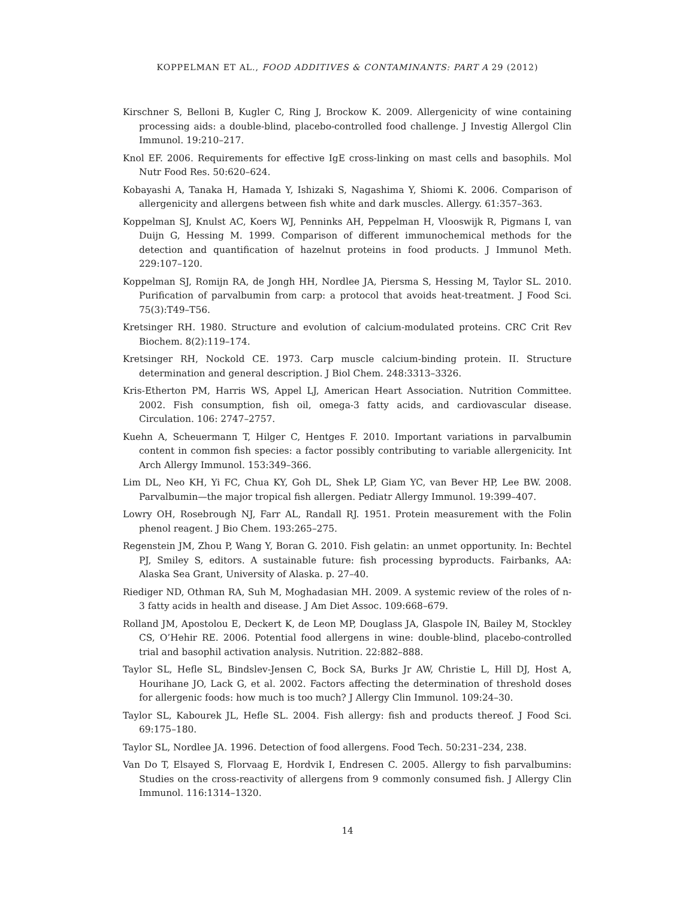KOPPELMAN ET AL., FOOD ADDITIVES & CONTAMINANTS: PART A 29 (2012)
Kirschner S, Belloni B, Kugler C, Ring J, Brockow K. 2009. Allergenicity of wine containing processing aids: a double-blind, placebo-controlled food challenge. J Investig Allergol Clin Immunol. 19:210–217.
Knol EF. 2006. Requirements for effective IgE cross-linking on mast cells and basophils. Mol Nutr Food Res. 50:620–624.
Kobayashi A, Tanaka H, Hamada Y, Ishizaki S, Nagashima Y, Shiomi K. 2006. Comparison of allergenicity and allergens between fish white and dark muscles. Allergy. 61:357–363.
Koppelman SJ, Knulst AC, Koers WJ, Penninks AH, Peppelman H, Vlooswijk R, Pigmans I, van Duijn G, Hessing M. 1999. Comparison of different immunochemical methods for the detection and quantification of hazelnut proteins in food products. J Immunol Meth. 229:107–120.
Koppelman SJ, Romijn RA, de Jongh HH, Nordlee JA, Piersma S, Hessing M, Taylor SL. 2010. Purification of parvalbumin from carp: a protocol that avoids heat-treatment. J Food Sci. 75(3):T49–T56.
Kretsinger RH. 1980. Structure and evolution of calcium-modulated proteins. CRC Crit Rev Biochem. 8(2):119–174.
Kretsinger RH, Nockold CE. 1973. Carp muscle calcium-binding protein. II. Structure determination and general description. J Biol Chem. 248:3313–3326.
Kris-Etherton PM, Harris WS, Appel LJ, American Heart Association. Nutrition Committee. 2002. Fish consumption, fish oil, omega-3 fatty acids, and cardiovascular disease. Circulation. 106: 2747–2757.
Kuehn A, Scheuermann T, Hilger C, Hentges F. 2010. Important variations in parvalbumin content in common fish species: a factor possibly contributing to variable allergenicity. Int Arch Allergy Immunol. 153:349–366.
Lim DL, Neo KH, Yi FC, Chua KY, Goh DL, Shek LP, Giam YC, van Bever HP, Lee BW. 2008. Parvalbumin—the major tropical fish allergen. Pediatr Allergy Immunol. 19:399–407.
Lowry OH, Rosebrough NJ, Farr AL, Randall RJ. 1951. Protein measurement with the Folin phenol reagent. J Bio Chem. 193:265–275.
Regenstein JM, Zhou P, Wang Y, Boran G. 2010. Fish gelatin: an unmet opportunity. In: Bechtel PJ, Smiley S, editors. A sustainable future: fish processing byproducts. Fairbanks, AA: Alaska Sea Grant, University of Alaska. p. 27–40.
Riediger ND, Othman RA, Suh M, Moghadasian MH. 2009. A systemic review of the roles of n-3 fatty acids in health and disease. J Am Diet Assoc. 109:668–679.
Rolland JM, Apostolou E, Deckert K, de Leon MP, Douglass JA, Glaspole IN, Bailey M, Stockley CS, O’Hehir RE. 2006. Potential food allergens in wine: double-blind, placebo-controlled trial and basophil activation analysis. Nutrition. 22:882–888.
Taylor SL, Hefle SL, Bindslev-Jensen C, Bock SA, Burks Jr AW, Christie L, Hill DJ, Host A, Hourihane JO, Lack G, et al. 2002. Factors affecting the determination of threshold doses for allergenic foods: how much is too much? J Allergy Clin Immunol. 109:24–30.
Taylor SL, Kabourek JL, Hefle SL. 2004. Fish allergy: fish and products thereof. J Food Sci. 69:175–180.
Taylor SL, Nordlee JA. 1996. Detection of food allergens. Food Tech. 50:231–234, 238.
Van Do T, Elsayed S, Florvaag E, Hordvik I, Endresen C. 2005. Allergy to fish parvalbumins: Studies on the cross-reactivity of allergens from 9 commonly consumed fish. J Allergy Clin Immunol. 116:1314–1320.
14